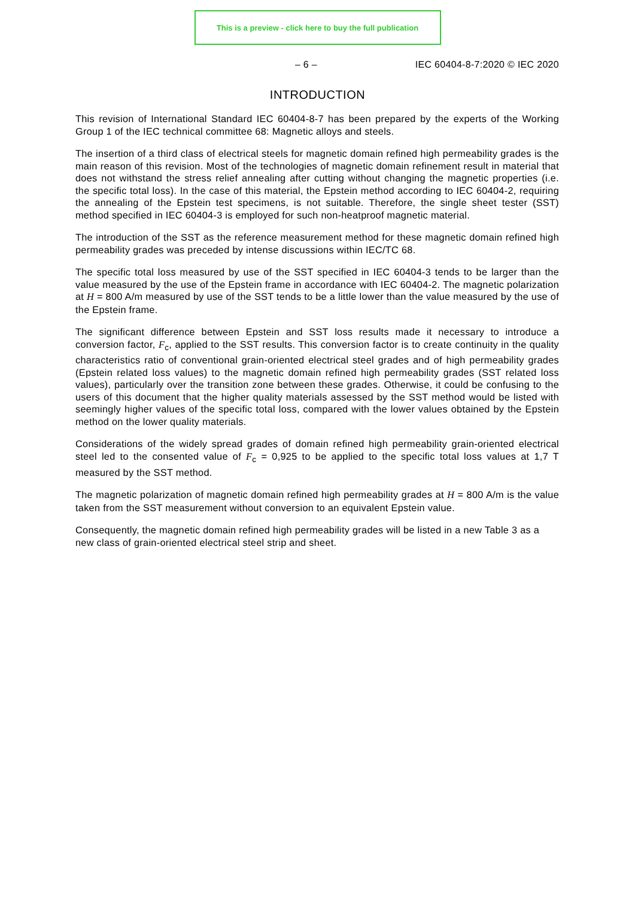This is a preview - click here to buy the full publication
– 6 – IEC 60404-8-7:2020 © IEC 2020
INTRODUCTION
This revision of International Standard IEC 60404-8-7 has been prepared by the experts of the Working Group 1 of the IEC technical committee 68: Magnetic alloys and steels.
The insertion of a third class of electrical steels for magnetic domain refined high permeability grades is the main reason of this revision. Most of the technologies of magnetic domain refinement result in material that does not withstand the stress relief annealing after cutting without changing the magnetic properties (i.e. the specific total loss). In the case of this material, the Epstein method according to IEC 60404-2, requiring the annealing of the Epstein test specimens, is not suitable. Therefore, the single sheet tester (SST) method specified in IEC 60404-3 is employed for such non-heatproof magnetic material.
The introduction of the SST as the reference measurement method for these magnetic domain refined high permeability grades was preceded by intense discussions within IEC/TC 68.
The specific total loss measured by use of the SST specified in IEC 60404-3 tends to be larger than the value measured by the use of the Epstein frame in accordance with IEC 60404-2. The magnetic polarization at H = 800 A/m measured by use of the SST tends to be a little lower than the value measured by the use of the Epstein frame.
The significant difference between Epstein and SST loss results made it necessary to introduce a conversion factor, F<sub>c</sub>, applied to the SST results. This conversion factor is to create continuity in the quality characteristics ratio of conventional grain-oriented electrical steel grades and of high permeability grades (Epstein related loss values) to the magnetic domain refined high permeability grades (SST related loss values), particularly over the transition zone between these grades. Otherwise, it could be confusing to the users of this document that the higher quality materials assessed by the SST method would be listed with seemingly higher values of the specific total loss, compared with the lower values obtained by the Epstein method on the lower quality materials.
Considerations of the widely spread grades of domain refined high permeability grain-oriented electrical steel led to the consented value of F<sub>c</sub> = 0,925 to be applied to the specific total loss values at 1,7 T measured by the SST method.
The magnetic polarization of magnetic domain refined high permeability grades at H = 800 A/m is the value taken from the SST measurement without conversion to an equivalent Epstein value.
Consequently, the magnetic domain refined high permeability grades will be listed in a new Table 3 as a new class of grain-oriented electrical steel strip and sheet.